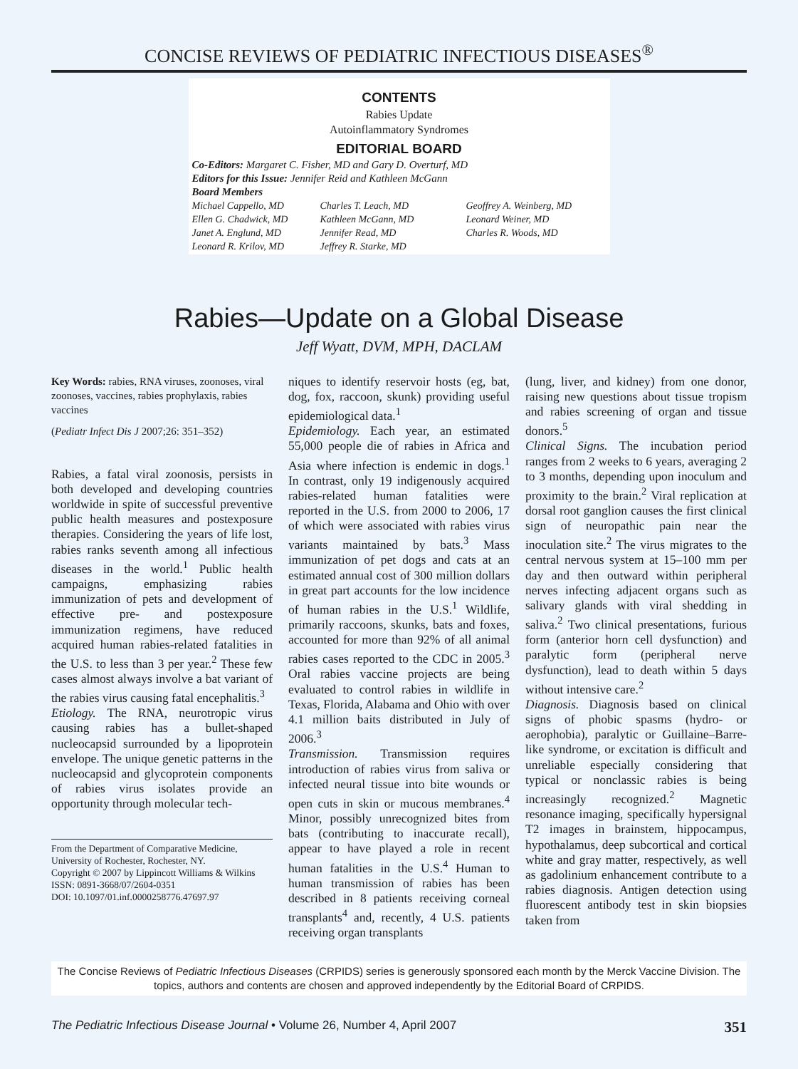CONCISE REVIEWS OF PEDIATRIC INFECTIOUS DISEASES<sup>®</sup>
CONTENTS
Rabies Update
Autoinflammatory Syndromes
EDITORIAL BOARD
Co-Editors: Margaret C. Fisher, MD and Gary D. Overturf, MD
Editors for this Issue: Jennifer Reid and Kathleen McGann
Board Members
Michael Cappello, MD
Ellen G. Chadwick, MD
Janet A. Englund, MD
Leonard R. Krilov, MD
Charles T. Leach, MD
Kathleen McGann, MD
Jennifer Read, MD
Jeffrey R. Starke, MD
Geoffrey A. Weinberg, MD
Leonard Weiner, MD
Charles R. Woods, MD
Rabies—Update on a Global Disease
Jeff Wyatt, DVM, MPH, DACLAM
Key Words: rabies, RNA viruses, zoonoses, viral zoonoses, vaccines, rabies prophylaxis, rabies vaccines
(Pediatr Infect Dis J 2007;26: 351–352)
Rabies, a fatal viral zoonosis, persists in both developed and developing countries worldwide in spite of successful preventive public health measures and postexposure therapies. Considering the years of life lost, rabies ranks seventh among all infectious diseases in the world.<sup>1</sup> Public health campaigns, emphasizing rabies immunization of pets and development of effective pre- and postexposure immunization regimens, have reduced acquired human rabies-related fatalities in the U.S. to less than 3 per year.<sup>2</sup> These few cases almost always involve a bat variant of the rabies virus causing fatal encephalitis.<sup>3</sup>
Etiology. The RNA, neurotropic virus causing rabies has a bullet-shaped nucleocapsid surrounded by a lipoprotein envelope. The unique genetic patterns in the nucleocapsid and glycoprotein components of rabies virus isolates provide an opportunity through molecular tech-
From the Department of Comparative Medicine, University of Rochester, Rochester, NY.
Copyright © 2007 by Lippincott Williams & Wilkins
ISSN: 0891-3668/07/2604-0351
DOI: 10.1097/01.inf.0000258776.47697.97
niques to identify reservoir hosts (eg, bat, dog, fox, raccoon, skunk) providing useful epidemiological data.<sup>1</sup>
Epidemiology. Each year, an estimated 55,000 people die of rabies in Africa and Asia where infection is endemic in dogs.<sup>1</sup> In contrast, only 19 indigenously acquired rabies-related human fatalities were reported in the U.S. from 2000 to 2006, 17 of which were associated with rabies virus variants maintained by bats.<sup>3</sup> Mass immunization of pet dogs and cats at an estimated annual cost of 300 million dollars in great part accounts for the low incidence of human rabies in the U.S.<sup>1</sup> Wildlife, primarily raccoons, skunks, bats and foxes, accounted for more than 92% of all animal rabies cases reported to the CDC in 2005.<sup>3</sup> Oral rabies vaccine projects are being evaluated to control rabies in wildlife in Texas, Florida, Alabama and Ohio with over 4.1 million baits distributed in July of 2006.<sup>3</sup>
Transmission. Transmission requires introduction of rabies virus from saliva or infected neural tissue into bite wounds or open cuts in skin or mucous membranes.<sup>4</sup> Minor, possibly unrecognized bites from bats (contributing to inaccurate recall), appear to have played a role in recent human fatalities in the U.S.<sup>4</sup> Human to human transmission of rabies has been described in 8 patients receiving corneal transplants<sup>4</sup> and, recently, 4 U.S. patients receiving organ transplants
(lung, liver, and kidney) from one donor, raising new questions about tissue tropism and rabies screening of organ and tissue donors.<sup>5</sup>
Clinical Signs. The incubation period ranges from 2 weeks to 6 years, averaging 2 to 3 months, depending upon inoculum and proximity to the brain.<sup>2</sup> Viral replication at dorsal root ganglion causes the first clinical sign of neuropathic pain near the inoculation site.<sup>2</sup> The virus migrates to the central nervous system at 15–100 mm per day and then outward within peripheral nerves infecting adjacent organs such as salivary glands with viral shedding in saliva.<sup>2</sup> Two clinical presentations, furious form (anterior horn cell dysfunction) and paralytic form (peripheral nerve dysfunction), lead to death within 5 days without intensive care.<sup>2</sup>
Diagnosis. Diagnosis based on clinical signs of phobic spasms (hydro- or aerophobia), paralytic or Guillaine–Barre-like syndrome, or excitation is difficult and unreliable especially considering that typical or nonclassic rabies is being increasingly recognized.<sup>2</sup> Magnetic resonance imaging, specifically hypersignal T2 images in brainstem, hippocampus, hypothalamus, deep subcortical and cortical white and gray matter, respectively, as well as gadolinium enhancement contribute to a rabies diagnosis. Antigen detection using fluorescent antibody test in skin biopsies taken from
The Concise Reviews of Pediatric Infectious Diseases (CRPIDS) series is generously sponsored each month by the Merck Vaccine Division. The topics, authors and contents are chosen and approved independently by the Editorial Board of CRPIDS.
The Pediatric Infectious Disease Journal • Volume 26, Number 4, April 2007 351